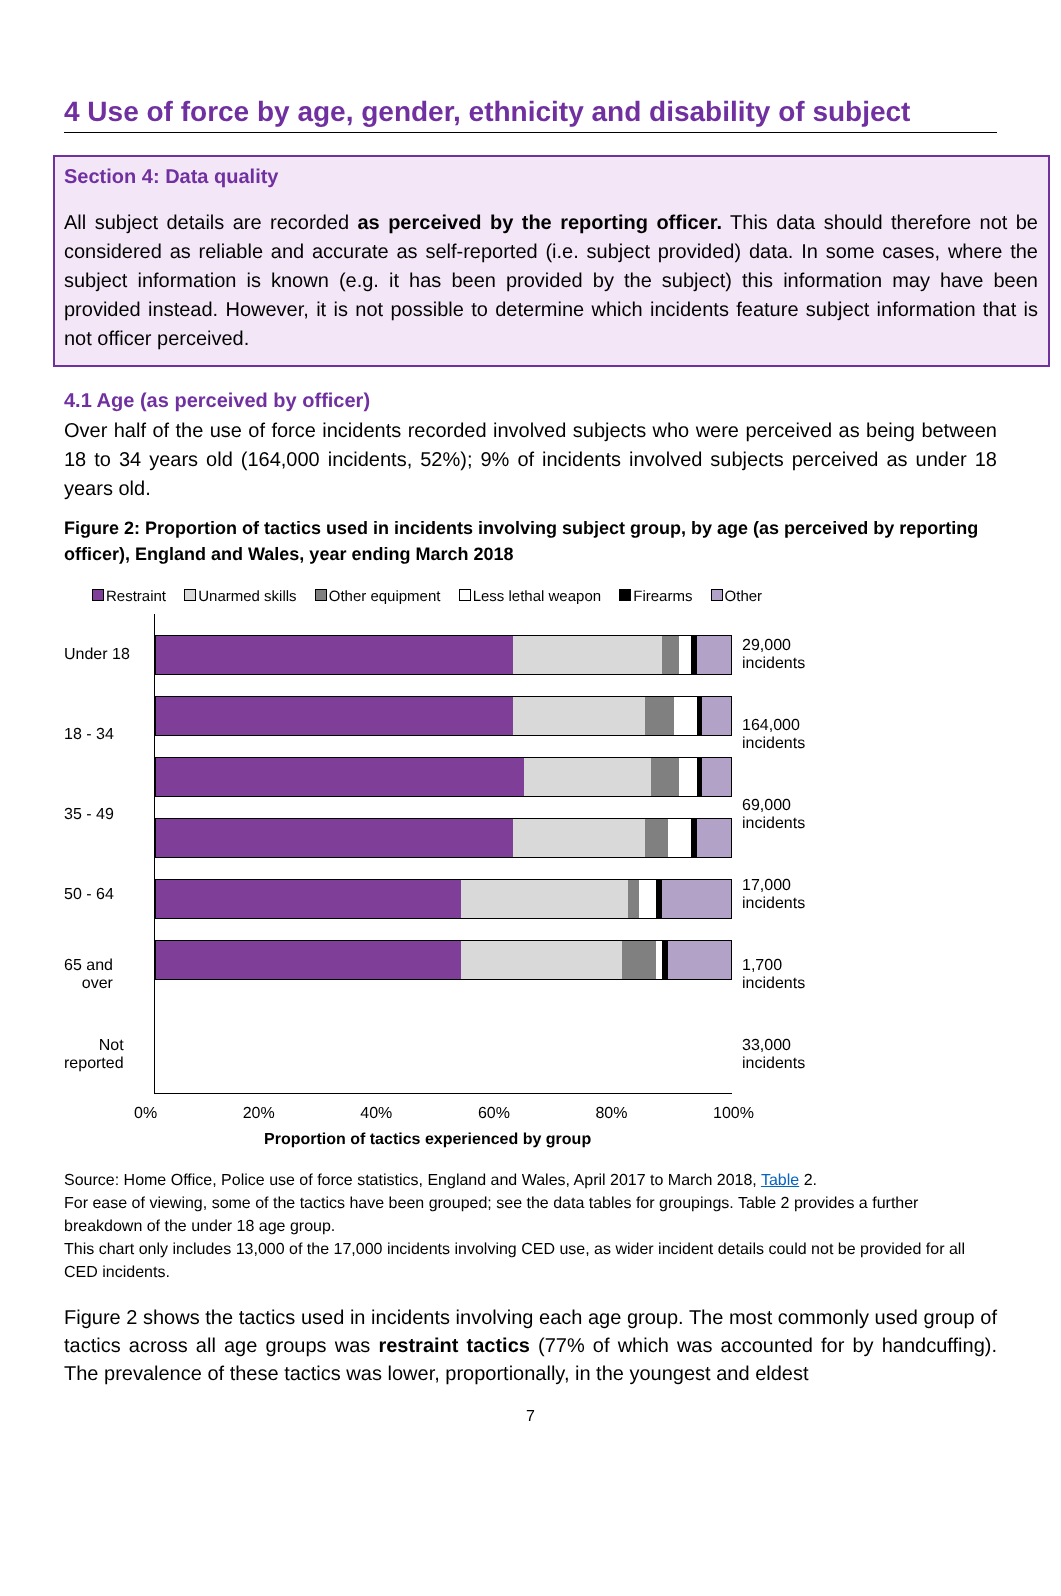4 Use of force by age, gender, ethnicity and disability of subject
Section 4: Data quality
All subject details are recorded as perceived by the reporting officer. This data should therefore not be considered as reliable and accurate as self-reported (i.e. subject provided) data. In some cases, where the subject information is known (e.g. it has been provided by the subject) this information may have been provided instead. However, it is not possible to determine which incidents feature subject information that is not officer perceived.
4.1 Age (as perceived by officer)
Over half of the use of force incidents recorded involved subjects who were perceived as being between 18 to 34 years old (164,000 incidents, 52%); 9% of incidents involved subjects perceived as under 18 years old.
Figure 2: Proportion of tactics used in incidents involving subject group, by age (as perceived by reporting officer), England and Wales, year ending March 2018
Restraint Unarmed skills Other equipment Less lethal weapon Firearms Other
Under 18
18 - 34
35 - 49
50 - 64
65 and
over
Not
reported
29,000
incidents
164,000
incidents
69,000
incidents
17,000
incidents
1,700
incidents
33,000
incidents
0% 20% 40% 60% 80% 100%
Proportion of tactics experienced by group
Source: Home Office, Police use of force statistics, England and Wales, April 2017 to March 2018, Table 2.
For ease of viewing, some of the tactics have been grouped; see the data tables for groupings. Table 2 provides a further breakdown of the under 18 age group.
This chart only includes 13,000 of the 17,000 incidents involving CED use, as wider incident details could not be provided for all CED incidents.
Figure 2 shows the tactics used in incidents involving each age group. The most commonly used group of tactics across all age groups was restraint tactics (77% of which was accounted for by handcuffing). The prevalence of these tactics was lower, proportionally, in the youngest and eldest
7